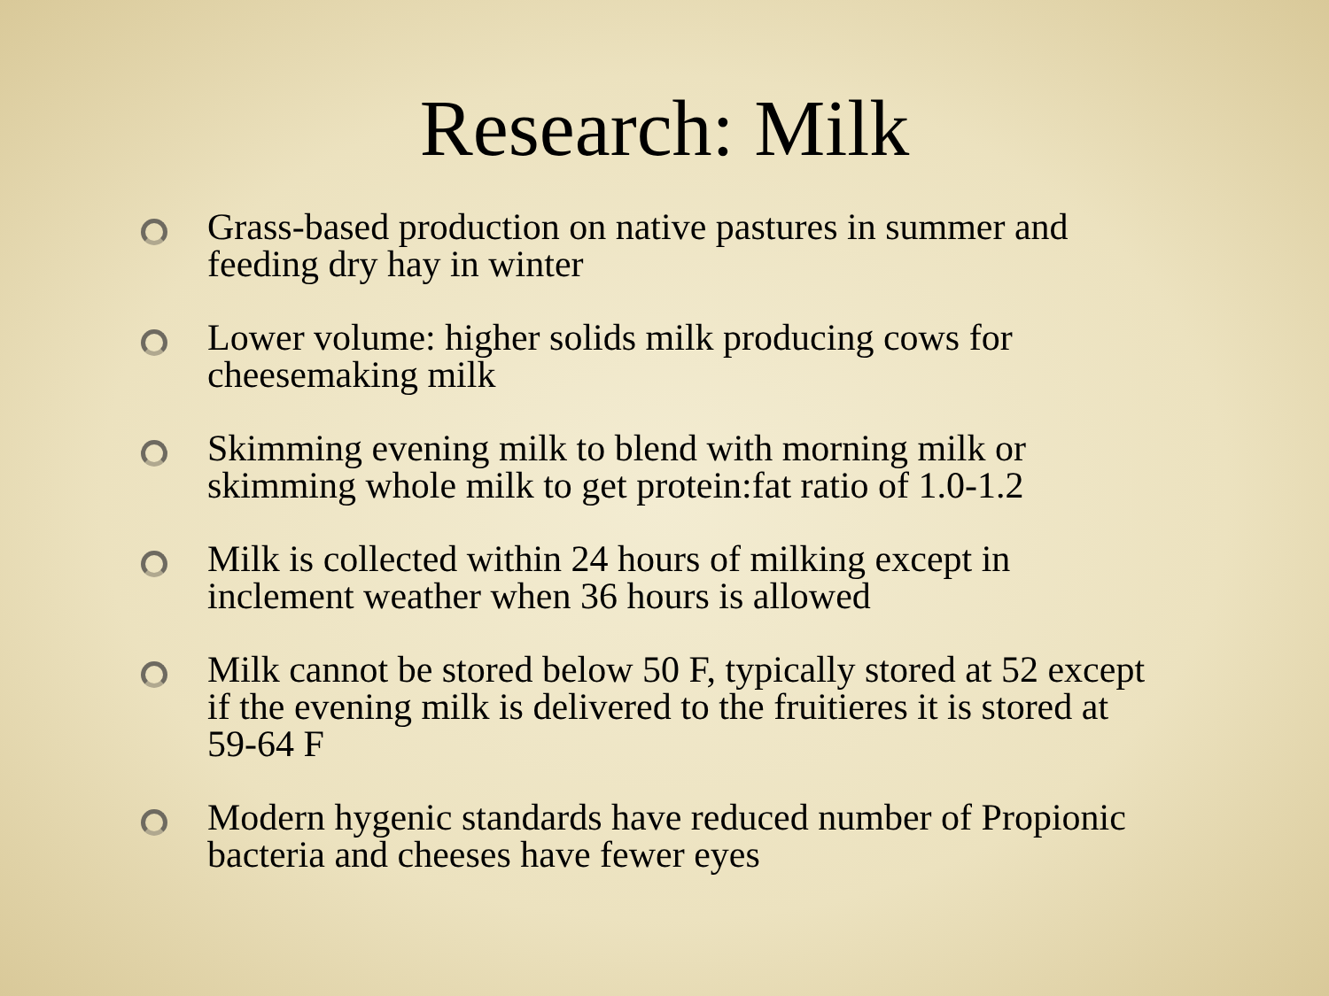Research: Milk
Grass-based production on native pastures in summer and feeding dry hay in winter
Lower volume: higher solids milk producing cows for cheesemaking milk
Skimming evening milk to blend with morning milk or skimming whole milk to get protein:fat ratio of 1.0-1.2
Milk is collected within 24 hours of milking except in inclement weather when 36 hours is allowed
Milk cannot be stored below 50 F, typically stored at 52 except if the evening milk is delivered to the fruitieres it is stored at 59-64 F
Modern hygenic standards have reduced number of Propionic bacteria and cheeses have fewer eyes